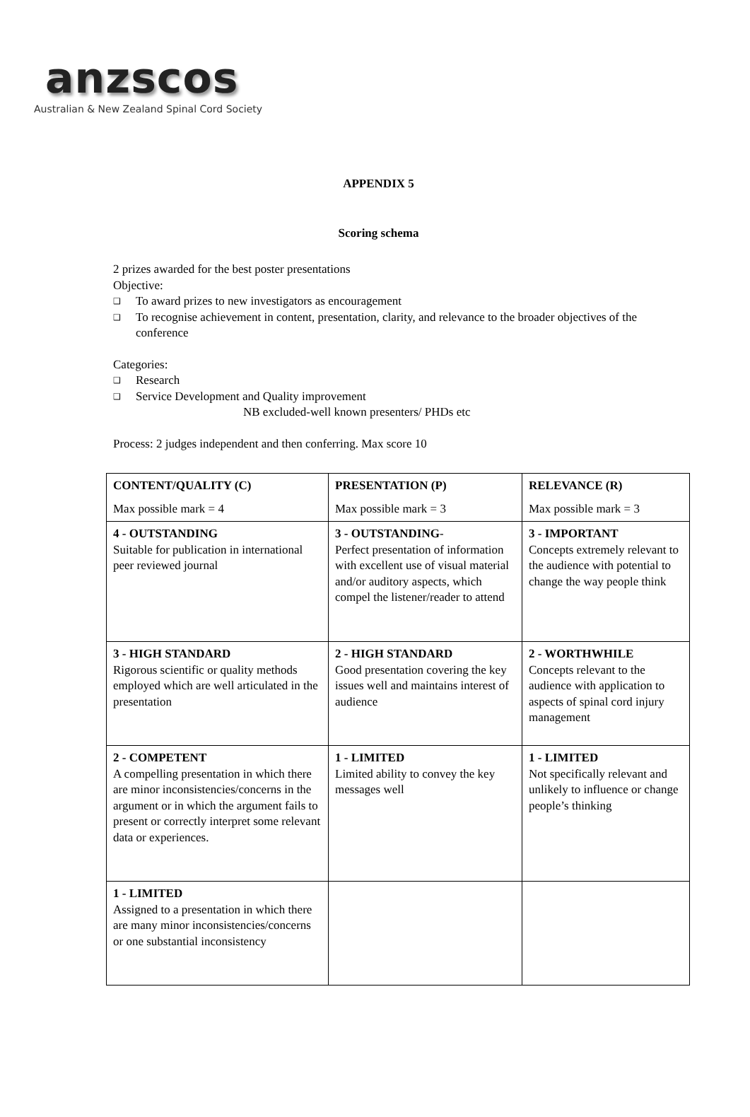anzscos
Australian & New Zealand Spinal Cord Society
APPENDIX 5
Scoring schema
2 prizes awarded for the best poster presentations
Objective:
❑ To award prizes to new investigators as encouragement
❑ To recognise achievement in content, presentation, clarity, and relevance to the broader objectives of the conference
Categories:
❑ Research
❑ Service Development and Quality improvement
NB excluded-well known presenters/ PHDs etc
Process: 2 judges independent and then conferring. Max score 10
| CONTENT/QUALITY (C) Max possible mark = 4 | PRESENTATION (P) Max possible mark = 3 | RELEVANCE (R) Max possible mark = 3 |
| 4 - OUTSTANDING Suitable for publication in international peer reviewed journal | 3 - OUTSTANDING - Perfect presentation of information with excellent use of visual material and/or auditory aspects, which compel the listener/reader to attend | 3 - IMPORTANT Concepts extremely relevant to the audience with potential to change the way people think |
| 3 - HIGH STANDARD Rigorous scientific or quality methods employed which are well articulated in the presentation | 2 - HIGH STANDARD Good presentation covering the key issues well and maintains interest of audience | 2 - WORTHWHILE Concepts relevant to the audience with application to aspects of spinal cord injury management |
| 2 - COMPETENT A compelling presentation in which there are minor inconsistencies/concerns in the argument or in which the argument fails to present or correctly interpret some relevant data or experiences. | 1 - LIMITED Limited ability to convey the key messages well | 1 - LIMITED Not specifically relevant and unlikely to influence or change people’s thinking |
| 1 - LIMITED Assigned to a presentation in which there are many minor inconsistencies/concerns or one substantial inconsistency | | |